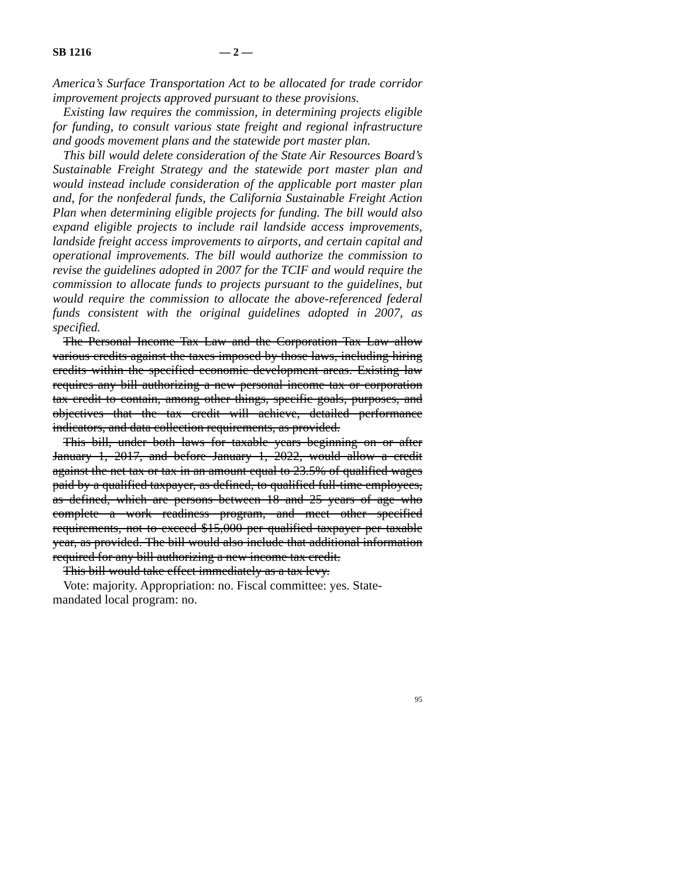SB 1216 — 2 —
America’s Surface Transportation Act to be allocated for trade corridor improvement projects approved pursuant to these provisions.
Existing law requires the commission, in determining projects eligible for funding, to consult various state freight and regional infrastructure and goods movement plans and the statewide port master plan.
This bill would delete consideration of the State Air Resources Board’s Sustainable Freight Strategy and the statewide port master plan and would instead include consideration of the applicable port master plan and, for the nonfederal funds, the California Sustainable Freight Action Plan when determining eligible projects for funding. The bill would also expand eligible projects to include rail landside access improvements, landside freight access improvements to airports, and certain capital and operational improvements. The bill would authorize the commission to revise the guidelines adopted in 2007 for the TCIF and would require the commission to allocate funds to projects pursuant to the guidelines, but would require the commission to allocate the above-referenced federal funds consistent with the original guidelines adopted in 2007, as specified.
The Personal Income Tax Law and the Corporation Tax Law allow various credits against the taxes imposed by those laws, including hiring credits within the specified economic development areas. Existing law requires any bill authorizing a new personal income tax or corporation tax credit to contain, among other things, specific goals, purposes, and objectives that the tax credit will achieve, detailed performance indicators, and data collection requirements, as provided.
This bill, under both laws for taxable years beginning on or after January 1, 2017, and before January 1, 2022, would allow a credit against the net tax or tax in an amount equal to 23.5% of qualified wages paid by a qualified taxpayer, as defined, to qualified full-time employees, as defined, which are persons between 18 and 25 years of age who complete a work readiness program, and meet other specified requirements, not to exceed $15,000 per qualified taxpayer per taxable year, as provided. The bill would also include that additional information required for any bill authorizing a new income tax credit.
This bill would take effect immediately as a tax levy.
Vote: majority. Appropriation: no. Fiscal committee: yes. State-mandated local program: no.
95